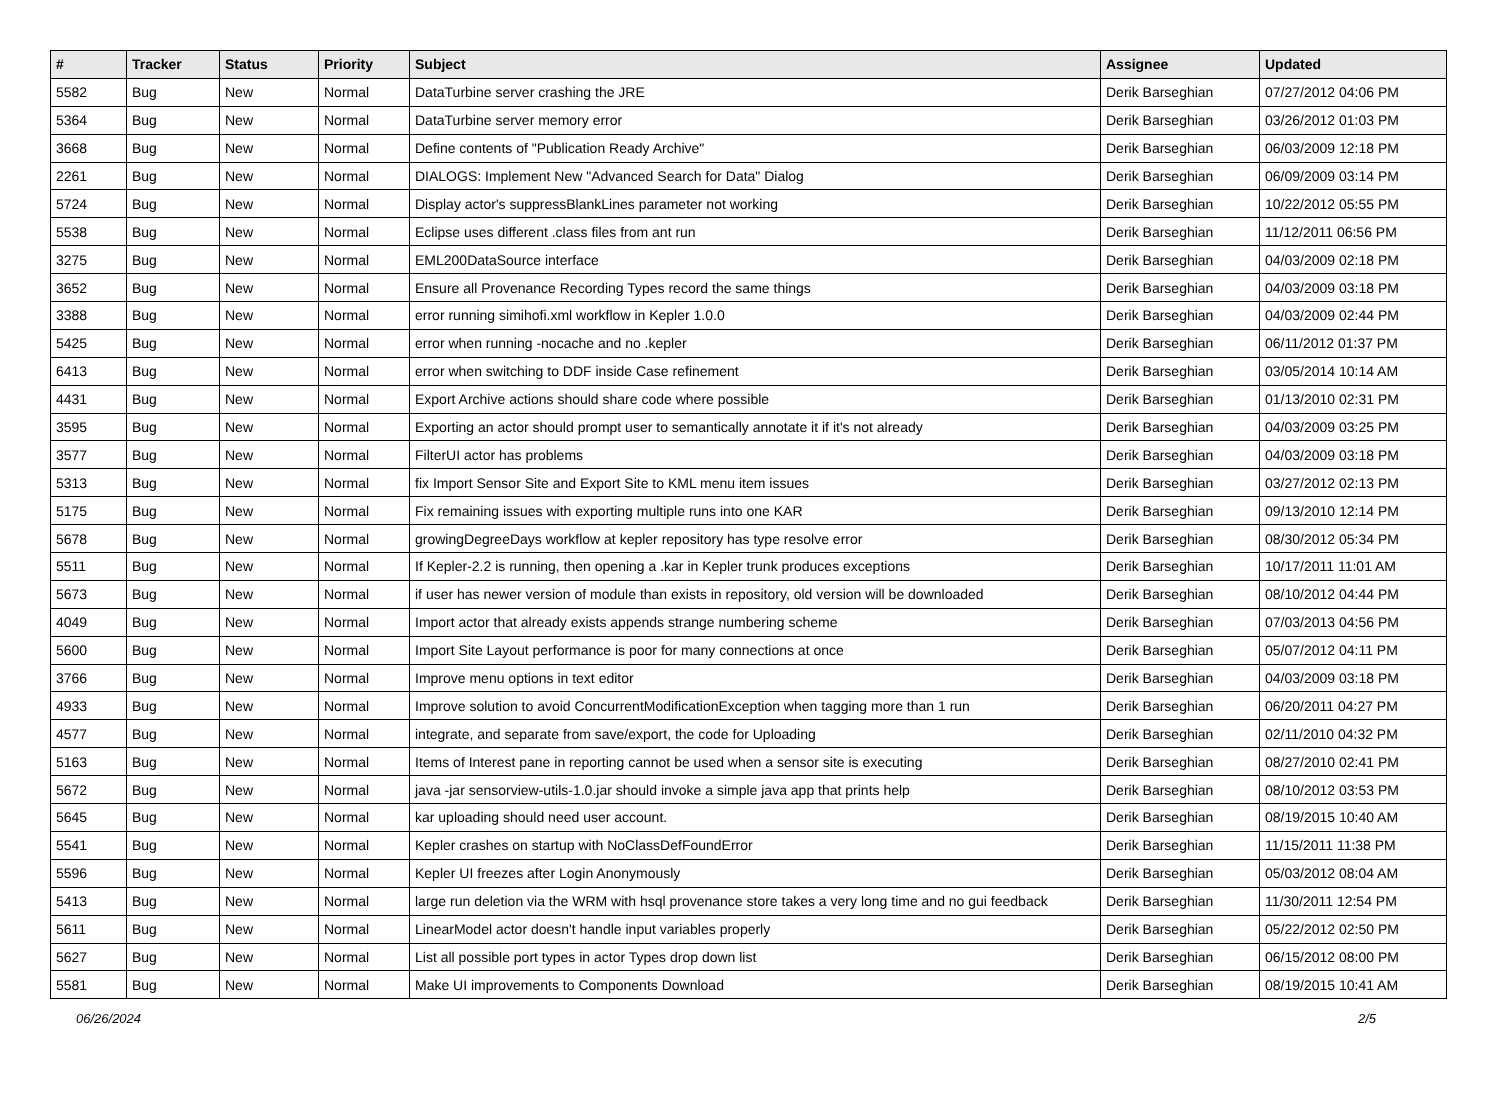| # | Tracker | Status | Priority | Subject | Assignee | Updated |
| --- | --- | --- | --- | --- | --- | --- |
| 5582 | Bug | New | Normal | DataTurbine server crashing the JRE | Derik Barseghian | 07/27/2012 04:06 PM |
| 5364 | Bug | New | Normal | DataTurbine server memory error | Derik Barseghian | 03/26/2012 01:03 PM |
| 3668 | Bug | New | Normal | Define contents of "Publication Ready Archive" | Derik Barseghian | 06/03/2009 12:18 PM |
| 2261 | Bug | New | Normal | DIALOGS: Implement New "Advanced Search for Data" Dialog | Derik Barseghian | 06/09/2009 03:14 PM |
| 5724 | Bug | New | Normal | Display actor's suppressBlankLines parameter not working | Derik Barseghian | 10/22/2012 05:55 PM |
| 5538 | Bug | New | Normal | Eclipse uses different .class files from ant run | Derik Barseghian | 11/12/2011 06:56 PM |
| 3275 | Bug | New | Normal | EML200DataSource interface | Derik Barseghian | 04/03/2009 02:18 PM |
| 3652 | Bug | New | Normal | Ensure all Provenance Recording Types record the same things | Derik Barseghian | 04/03/2009 03:18 PM |
| 3388 | Bug | New | Normal | error running simihofi.xml workflow in Kepler 1.0.0 | Derik Barseghian | 04/03/2009 02:44 PM |
| 5425 | Bug | New | Normal | error when running -nocache and no .kepler | Derik Barseghian | 06/11/2012 01:37 PM |
| 6413 | Bug | New | Normal | error when switching to DDF inside Case refinement | Derik Barseghian | 03/05/2014 10:14 AM |
| 4431 | Bug | New | Normal | Export Archive actions should share code where possible | Derik Barseghian | 01/13/2010 02:31 PM |
| 3595 | Bug | New | Normal | Exporting an actor should prompt user to semantically annotate it if it's not already | Derik Barseghian | 04/03/2009 03:25 PM |
| 3577 | Bug | New | Normal | FilterUI actor has problems | Derik Barseghian | 04/03/2009 03:18 PM |
| 5313 | Bug | New | Normal | fix Import Sensor Site and Export Site to KML menu item issues | Derik Barseghian | 03/27/2012 02:13 PM |
| 5175 | Bug | New | Normal | Fix remaining issues with exporting multiple runs into one KAR | Derik Barseghian | 09/13/2010 12:14 PM |
| 5678 | Bug | New | Normal | growingDegreeDays workflow at kepler repository has type resolve error | Derik Barseghian | 08/30/2012 05:34 PM |
| 5511 | Bug | New | Normal | If Kepler-2.2 is running, then opening a .kar in Kepler trunk produces exceptions | Derik Barseghian | 10/17/2011 11:01 AM |
| 5673 | Bug | New | Normal | if user has newer version of module than exists in repository, old version will be downloaded | Derik Barseghian | 08/10/2012 04:44 PM |
| 4049 | Bug | New | Normal | Import actor that already exists appends strange numbering scheme | Derik Barseghian | 07/03/2013 04:56 PM |
| 5600 | Bug | New | Normal | Import Site Layout performance is poor for many connections at once | Derik Barseghian | 05/07/2012 04:11 PM |
| 3766 | Bug | New | Normal | Improve menu options in text editor | Derik Barseghian | 04/03/2009 03:18 PM |
| 4933 | Bug | New | Normal | Improve solution to avoid ConcurrentModificationException when tagging more than 1 run | Derik Barseghian | 06/20/2011 04:27 PM |
| 4577 | Bug | New | Normal | integrate, and separate from save/export, the code for Uploading | Derik Barseghian | 02/11/2010 04:32 PM |
| 5163 | Bug | New | Normal | Items of Interest pane in reporting cannot be used when a sensor site is executing | Derik Barseghian | 08/27/2010 02:41 PM |
| 5672 | Bug | New | Normal | java -jar sensorview-utils-1.0.jar should invoke a simple java app that prints help | Derik Barseghian | 08/10/2012 03:53 PM |
| 5645 | Bug | New | Normal | kar uploading should need user account. | Derik Barseghian | 08/19/2015 10:40 AM |
| 5541 | Bug | New | Normal | Kepler crashes on startup with NoClassDefFoundError | Derik Barseghian | 11/15/2011 11:38 PM |
| 5596 | Bug | New | Normal | Kepler UI freezes after Login Anonymously | Derik Barseghian | 05/03/2012 08:04 AM |
| 5413 | Bug | New | Normal | large run deletion via the WRM with hsql provenance store takes a very long time and no gui feedback | Derik Barseghian | 11/30/2011 12:54 PM |
| 5611 | Bug | New | Normal | LinearModel actor doesn't handle input variables properly | Derik Barseghian | 05/22/2012 02:50 PM |
| 5627 | Bug | New | Normal | List all possible port types in actor Types drop down list | Derik Barseghian | 06/15/2012 08:00 PM |
| 5581 | Bug | New | Normal | Make UI improvements to Components Download | Derik Barseghian | 08/19/2015 10:41 AM |
06/26/2024 2/5